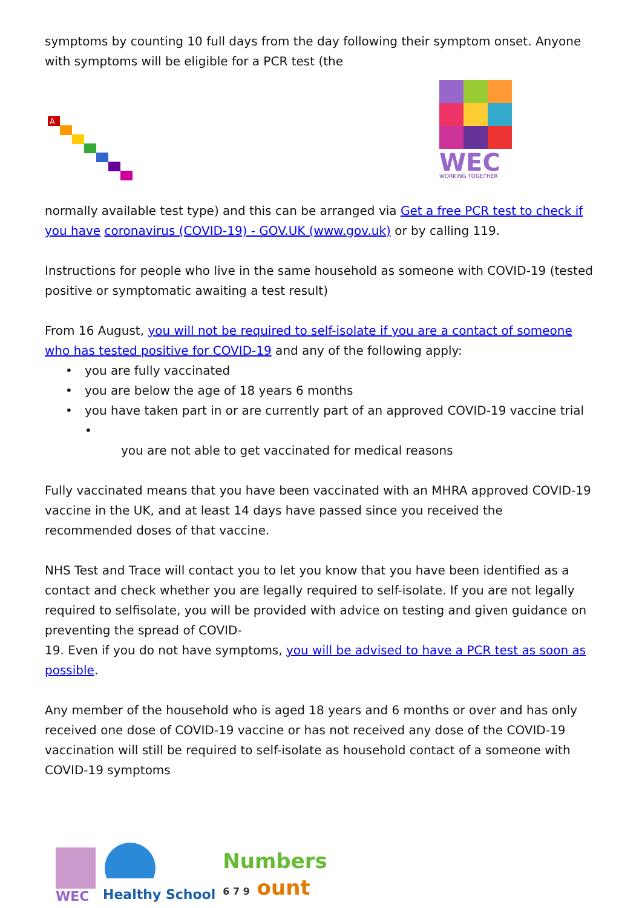symptoms by counting 10 full days from the day following their symptom onset. Anyone with symptoms will be eligible for a PCR test (the
A
WEC
WORKING TOGETHER
normally available test type) and this can be arranged via Get a free PCR test to check if you have coronavirus (COVID-19) - GOV.UK (www.gov.uk) or by calling 119.
Instructions for people who live in the same household as someone with COVID-19 (tested positive or symptomatic awaiting a test result)
From 16 August, you will not be required to self-isolate if you are a contact of someone who has tested positive for COVID-19 and any of the following apply:
• you are fully vaccinated
• you are below the age of 18 years 6 months
• you have taken part in or are currently part of an approved COVID-19 vaccine trial •
you are not able to get vaccinated for medical reasons
Fully vaccinated means that you have been vaccinated with an MHRA approved COVID-19 vaccine in the UK, and at least 14 days have passed since you received the recommended doses of that vaccine.
NHS Test and Trace will contact you to let you know that you have been identified as a contact and check whether you are legally required to self-isolate. If you are not legally required to selfisolate, you will be provided with advice on testing and given guidance on preventing the spread of COVID-
19. Even if you do not have symptoms, you will be advised to have a PCR test as soon as possible.
Any member of the household who is aged 18 years and 6 months or over and has only received one dose of COVID-19 vaccine or has not received any dose of the COVID-19 vaccination will still be required to self-isolate as household contact of a someone with COVID-19 symptoms
WEC
Healthy School
Numbers
6 7 9 ount